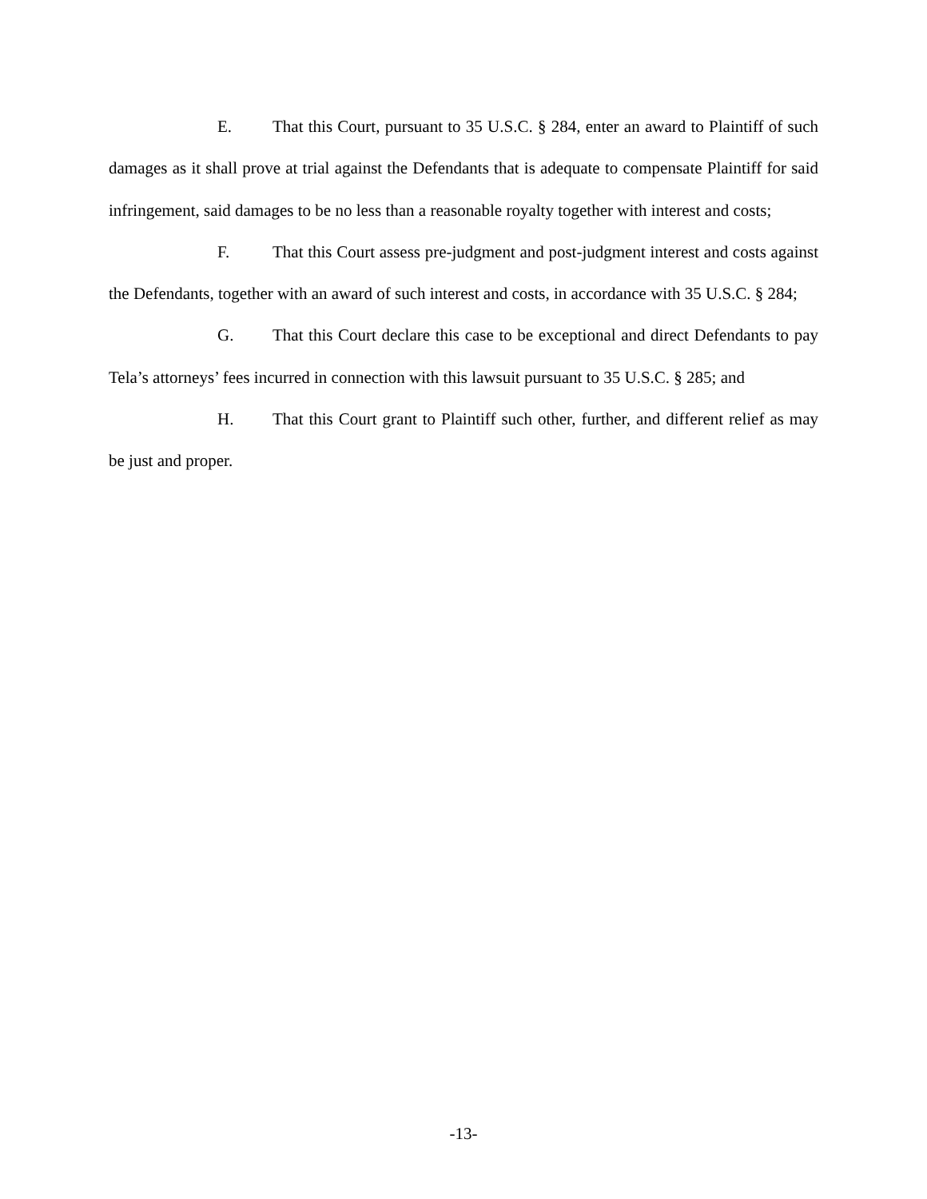E. That this Court, pursuant to 35 U.S.C. § 284, enter an award to Plaintiff of such damages as it shall prove at trial against the Defendants that is adequate to compensate Plaintiff for said infringement, said damages to be no less than a reasonable royalty together with interest and costs;
F. That this Court assess pre-judgment and post-judgment interest and costs against the Defendants, together with an award of such interest and costs, in accordance with 35 U.S.C. § 284;
G. That this Court declare this case to be exceptional and direct Defendants to pay Tela’s attorneys’ fees incurred in connection with this lawsuit pursuant to 35 U.S.C. § 285; and
H. That this Court grant to Plaintiff such other, further, and different relief as may be just and proper.
-13-